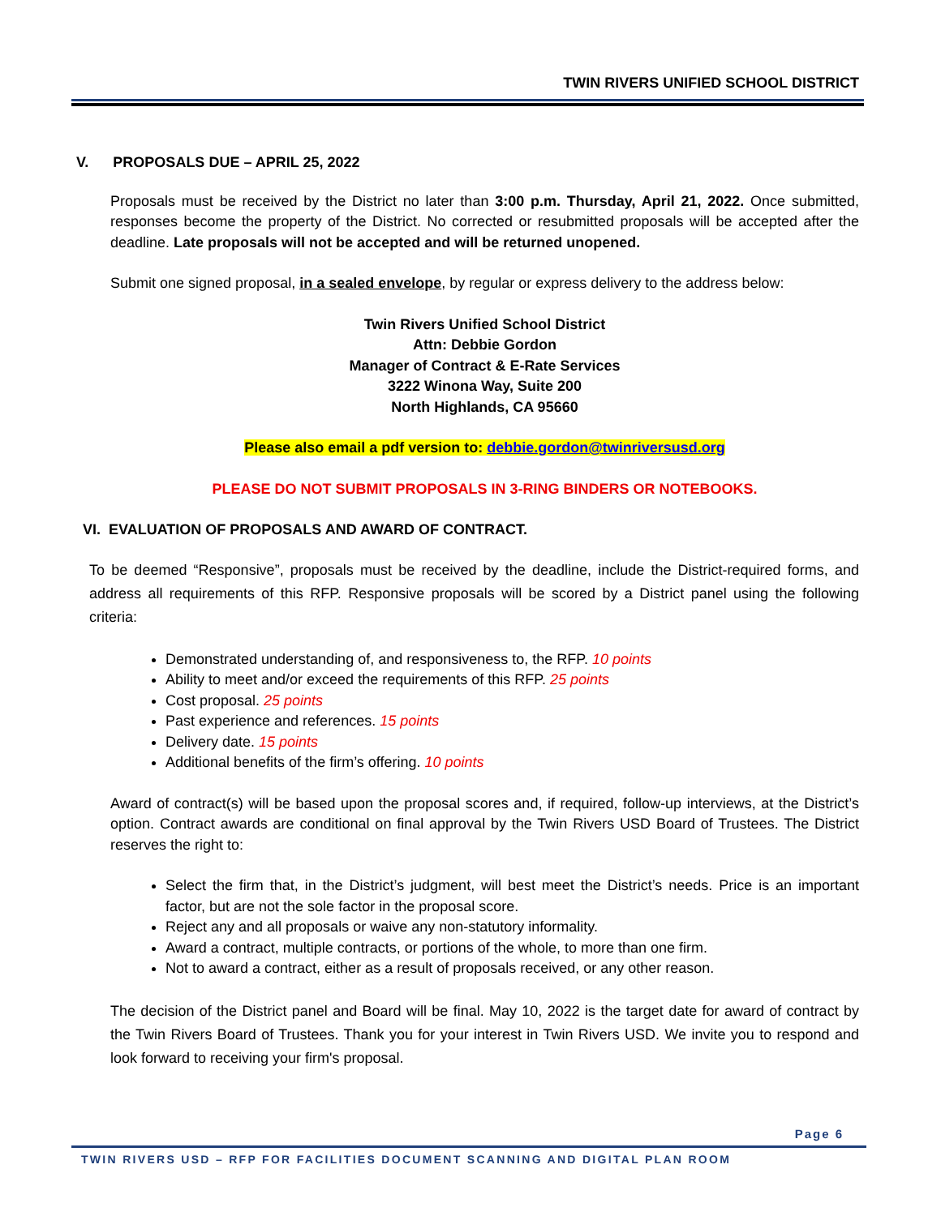TWIN RIVERS UNIFIED SCHOOL DISTRICT
V. PROPOSALS DUE – APRIL 25, 2022
Proposals must be received by the District no later than 3:00 p.m. Thursday, April 21, 2022. Once submitted, responses become the property of the District. No corrected or resubmitted proposals will be accepted after the deadline. Late proposals will not be accepted and will be returned unopened.
Submit one signed proposal, in a sealed envelope, by regular or express delivery to the address below:
Twin Rivers Unified School District
Attn: Debbie Gordon
Manager of Contract & E-Rate Services
3222 Winona Way, Suite 200
North Highlands, CA 95660
Please also email a pdf version to: debbie.gordon@twinriversusd.org
PLEASE DO NOT SUBMIT PROPOSALS IN 3-RING BINDERS OR NOTEBOOKS.
VI. EVALUATION OF PROPOSALS AND AWARD OF CONTRACT.
To be deemed “Responsive”, proposals must be received by the deadline, include the District-required forms, and address all requirements of this RFP. Responsive proposals will be scored by a District panel using the following criteria:
Demonstrated understanding of, and responsiveness to, the RFP. 10 points
Ability to meet and/or exceed the requirements of this RFP. 25 points
Cost proposal. 25 points
Past experience and references. 15 points
Delivery date. 15 points
Additional benefits of the firm’s offering. 10 points
Award of contract(s) will be based upon the proposal scores and, if required, follow-up interviews, at the District’s option. Contract awards are conditional on final approval by the Twin Rivers USD Board of Trustees. The District reserves the right to:
Select the firm that, in the District’s judgment, will best meet the District’s needs. Price is an important factor, but are not the sole factor in the proposal score.
Reject any and all proposals or waive any non-statutory informality.
Award a contract, multiple contracts, or portions of the whole, to more than one firm.
Not to award a contract, either as a result of proposals received, or any other reason.
The decision of the District panel and Board will be final. May 10, 2022 is the target date for award of contract by the Twin Rivers Board of Trustees. Thank you for your interest in Twin Rivers USD. We invite you to respond and look forward to receiving your firm's proposal.
Page 6
TWIN RIVERS USD – RFP FOR FACILITIES DOCUMENT SCANNING AND DIGITAL PLAN ROOM